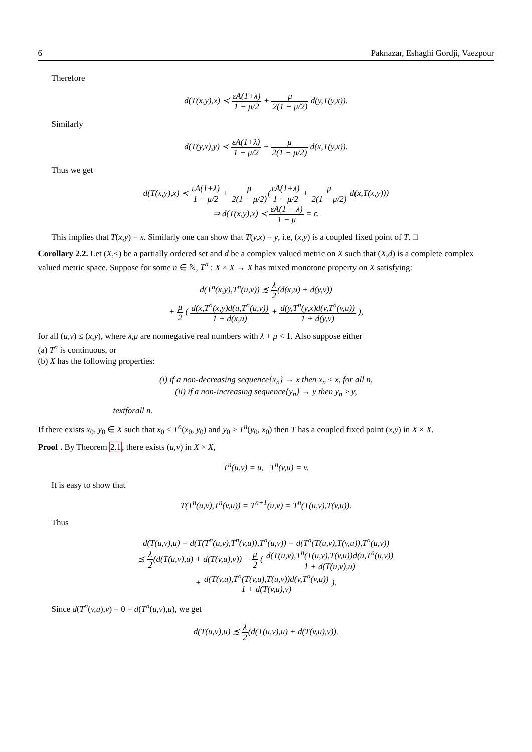6 Paknazar, Eshaghi Gordji, Vaezpour
Therefore
d(T(x,y),x) ≺ εA(1+λ) 1 − μ/2 + μ 2(1 − μ/2) d(y,T(y,x)).
Similarly
d(T(y,x),y) ≺ εA(1+λ) 1 − μ/2 + μ 2(1 − μ/2) d(x,T(y,x)).
Thus we get
d(T(x,y),x) ≺ εA(1+λ) 1 − μ/2 + μ 2(1 − μ/2)(εA(1+λ) 1 − μ/2 + μ 2(1 − μ/2) d(x,T(x,y)))
⇒ d(T(x,y),x) ≺ εA(1 − λ) 1 − μ = ε.
This implies that T(x,y) = x. Similarly one can show that T(y,x) = y, i.e, (x,y) is a coupled fixed point of T. □
Corollary 2.2. Let (X,≤) be a partially ordered set and d be a complex valued metric on X such that (X,d) is a complete complex valued metric space. Suppose for some n ∈ ℕ, T<sup>n</sup> : X × X → X has mixed monotone property on X satisfying:
d(T<sup>n</sup>(x,y),T<sup>n</sup>(u,v)) ≾ λ 2(d(x,u) + d(y,v))
+ μ 2 ( d(x,T<sup>n</sup>(x,y)d(u,T<sup>n</sup>(u,v)) 1 + d(x,u) + d(y,T<sup>n</sup>(y,x)d(v,T<sup>n</sup>(v,u)) 1 + d(y,v) ),
for all (u,v) ≤ (x,y), where λ,μ are nonnegative real numbers with λ + μ < 1. Also suppose either
(a) T<sup>n</sup> is continuous, or
(b) X has the following properties:
(i) if a non-decreasing sequence{x<sub>n</sub>} → x then x<sub>n</sub> ≤ x, for all n,
(ii) if a non-increasing sequence{y<sub>n</sub>} → y then y<sub>n</sub> ≥ y,
textforall n.
If there exists x<sub>0</sub>, y<sub>0</sub> ∈ X such that x<sub>0</sub> ≤ T<sup>n</sup>(x<sub>0</sub>, y<sub>0</sub>) and y<sub>0</sub> ≥ T<sup>n</sup>(y<sub>0</sub>, x<sub>0</sub>) then T has a coupled fixed point (x,y) in X × X.
Proof . By Theorem 2.1, there exists (u,v) in X × X,
T<sup>n</sup>(u,v) = u, T<sup>n</sup>(v,u) = v.
It is easy to show that
T(T<sup>n</sup>(u,v),T<sup>n</sup>(v,u)) = T<sup>n+1</sup>(u,v) = T<sup>n</sup>(T(u,v),T(v,u)).
Thus
d(T(u,v),u) = d(T(T<sup>n</sup>(u,v),T<sup>n</sup>(v,u)),T<sup>n</sup>(u,v)) = d(T<sup>n</sup>(T(u,v),T(v,u)),T<sup>n</sup>(u,v))
≾ λ 2(d(T(u,v),u) + d(T(v,u),v)) + μ 2 ( d(T(u,v),T<sup>n</sup>(T(u,v),T(v,u))d(u,T<sup>n</sup>(u,v)) 1 + d(T(u,v),u)
+ d(T(v,u),T<sup>n</sup>(T(v,u),T(u,v))d(v,T<sup>n</sup>(v,u)) 1 + d(T(v,u),v) ).
Since d(T<sup>n</sup>(v,u),v) = 0 = d(T<sup>n</sup>(u,v),u), we get
d(T(u,v),u) ≾ λ 2(d(T(u,v),u) + d(T(v,u),v)).